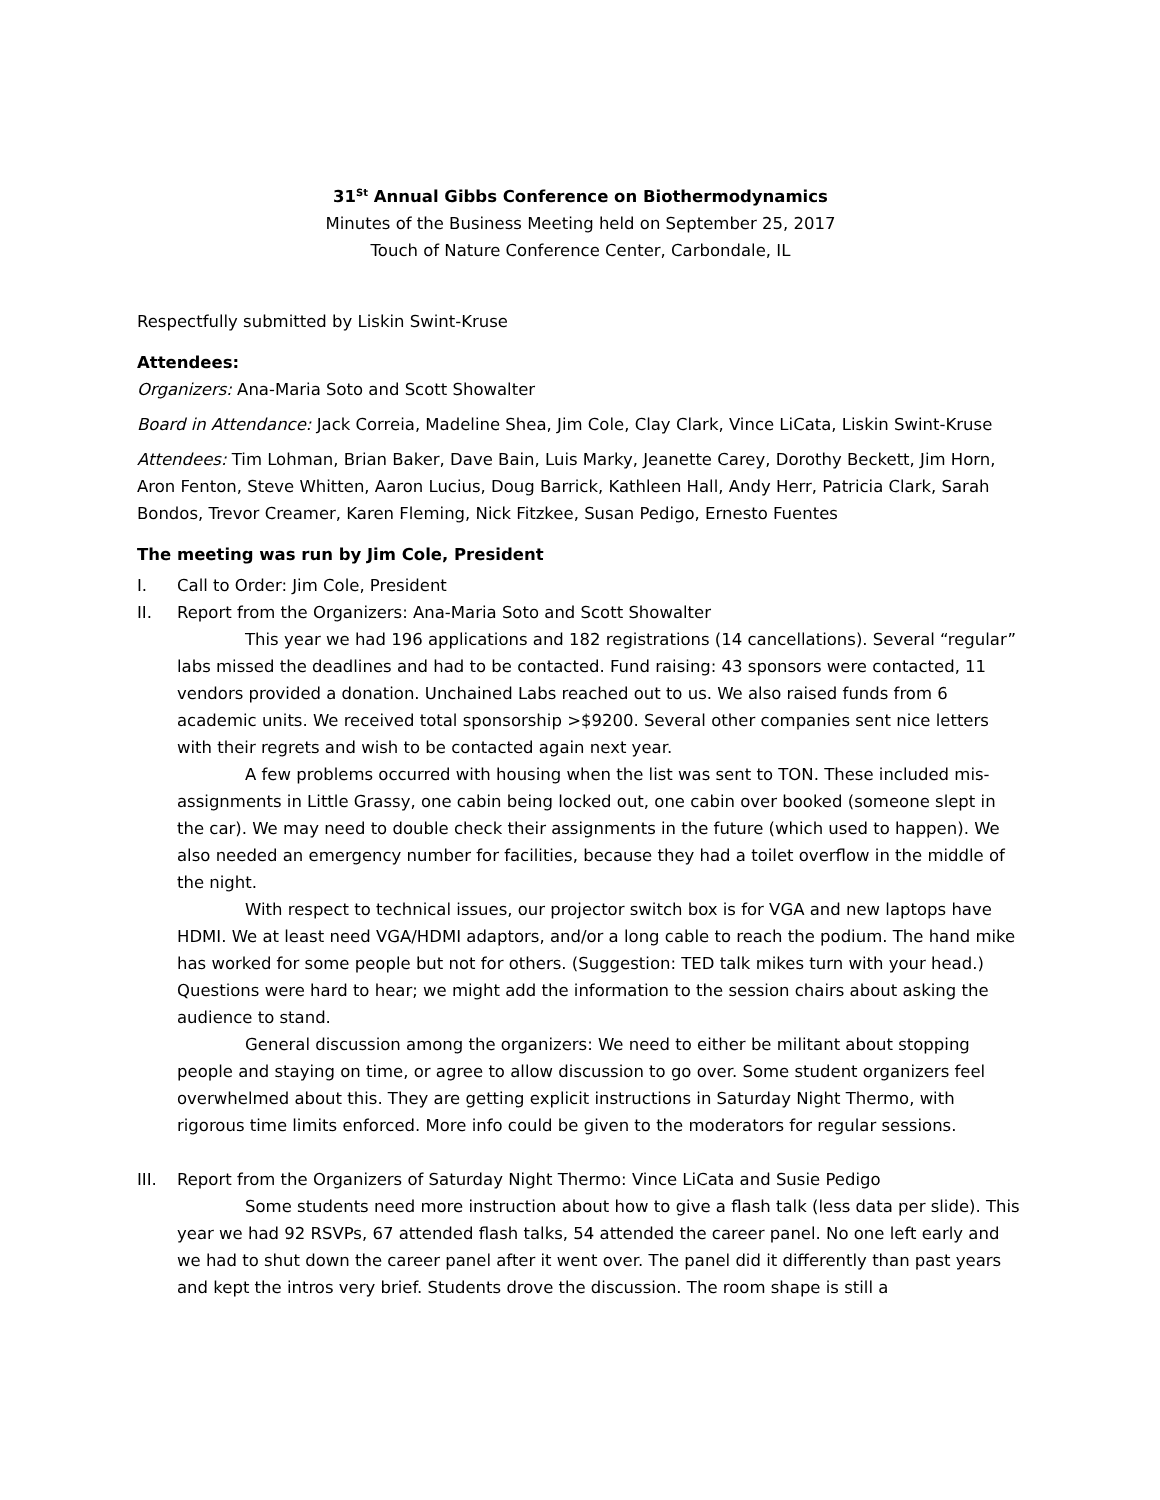31<sup>St</sup> Annual Gibbs Conference on Biothermodynamics
Minutes of the Business Meeting held on September 25, 2017
Touch of Nature Conference Center, Carbondale, IL
Respectfully submitted by Liskin Swint-Kruse
Attendees:
Organizers: Ana-Maria Soto and Scott Showalter
Board in Attendance: Jack Correia, Madeline Shea, Jim Cole, Clay Clark, Vince LiCata, Liskin Swint-Kruse
Attendees: Tim Lohman, Brian Baker, Dave Bain, Luis Marky, Jeanette Carey, Dorothy Beckett, Jim Horn, Aron Fenton, Steve Whitten, Aaron Lucius, Doug Barrick, Kathleen Hall, Andy Herr, Patricia Clark, Sarah Bondos, Trevor Creamer, Karen Fleming, Nick Fitzkee, Susan Pedigo, Ernesto Fuentes
The meeting was run by Jim Cole, President
I. Call to Order: Jim Cole, President
II. Report from the Organizers: Ana-Maria Soto and Scott Showalter
This year we had 196 applications and 182 registrations (14 cancellations). Several “regular” labs missed the deadlines and had to be contacted. Fund raising: 43 sponsors were contacted, 11 vendors provided a donation. Unchained Labs reached out to us. We also raised funds from 6 academic units. We received total sponsorship >$9200. Several other companies sent nice letters with their regrets and wish to be contacted again next year.
A few problems occurred with housing when the list was sent to TON. These included mis-assignments in Little Grassy, one cabin being locked out, one cabin over booked (someone slept in the car). We may need to double check their assignments in the future (which used to happen). We also needed an emergency number for facilities, because they had a toilet overflow in the middle of the night.
With respect to technical issues, our projector switch box is for VGA and new laptops have HDMI. We at least need VGA/HDMI adaptors, and/or a long cable to reach the podium. The hand mike has worked for some people but not for others. (Suggestion: TED talk mikes turn with your head.) Questions were hard to hear; we might add the information to the session chairs about asking the audience to stand.
General discussion among the organizers: We need to either be militant about stopping people and staying on time, or agree to allow discussion to go over. Some student organizers feel overwhelmed about this. They are getting explicit instructions in Saturday Night Thermo, with rigorous time limits enforced. More info could be given to the moderators for regular sessions.
III. Report from the Organizers of Saturday Night Thermo: Vince LiCata and Susie Pedigo
Some students need more instruction about how to give a flash talk (less data per slide). This year we had 92 RSVPs, 67 attended flash talks, 54 attended the career panel. No one left early and we had to shut down the career panel after it went over. The panel did it differently than past years and kept the intros very brief. Students drove the discussion. The room shape is still a